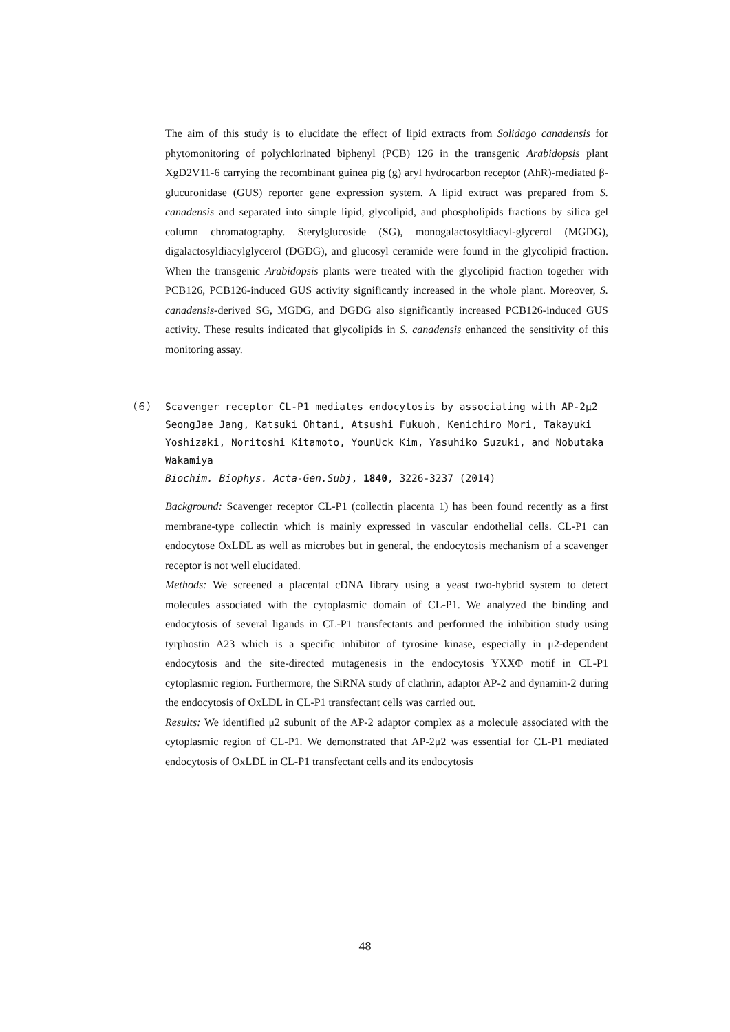The aim of this study is to elucidate the effect of lipid extracts from Solidago canadensis for phytomonitoring of polychlorinated biphenyl (PCB) 126 in the transgenic Arabidopsis plant XgD2V11-6 carrying the recombinant guinea pig (g) aryl hydrocarbon receptor (AhR)-mediated β-glucuronidase (GUS) reporter gene expression system. A lipid extract was prepared from S. canadensis and separated into simple lipid, glycolipid, and phospholipids fractions by silica gel column chromatography. Sterylglucoside (SG), monogalactosyldiacyl-glycerol (MGDG), digalactosyldiacylglycerol (DGDG), and glucosyl ceramide were found in the glycolipid fraction. When the transgenic Arabidopsis plants were treated with the glycolipid fraction together with PCB126, PCB126-induced GUS activity significantly increased in the whole plant. Moreover, S. canadensis-derived SG, MGDG, and DGDG also significantly increased PCB126-induced GUS activity. These results indicated that glycolipids in S. canadensis enhanced the sensitivity of this monitoring assay.
（６） Scavenger receptor CL-P1 mediates endocytosis by associating with AP-2μ2
SeongJae Jang, Katsuki Ohtani, Atsushi Fukuoh, Kenichiro Mori, Takayuki Yoshizaki, Noritoshi Kitamoto, YounUck Kim, Yasuhiko Suzuki, and Nobutaka Wakamiya
Biochim. Biophys. Acta-Gen.Subj, 1840, 3226-3237 (2014)
Background: Scavenger receptor CL-P1 (collectin placenta 1) has been found recently as a first membrane-type collectin which is mainly expressed in vascular endothelial cells. CL-P1 can endocytose OxLDL as well as microbes but in general, the endocytosis mechanism of a scavenger receptor is not well elucidated.
Methods: We screened a placental cDNA library using a yeast two-hybrid system to detect molecules associated with the cytoplasmic domain of CL-P1. We analyzed the binding and endocytosis of several ligands in CL-P1 transfectants and performed the inhibition study using tyrphostin A23 which is a specific inhibitor of tyrosine kinase, especially in μ2-dependent endocytosis and the site-directed mutagenesis in the endocytosis YXXΦ motif in CL-P1 cytoplasmic region. Furthermore, the SiRNA study of clathrin, adaptor AP-2 and dynamin-2 during the endocytosis of OxLDL in CL-P1 transfectant cells was carried out.
Results: We identified μ2 subunit of the AP-2 adaptor complex as a molecule associated with the cytoplasmic region of CL-P1. We demonstrated that AP-2μ2 was essential for CL-P1 mediated endocytosis of OxLDL in CL-P1 transfectant cells and its endocytosis
48